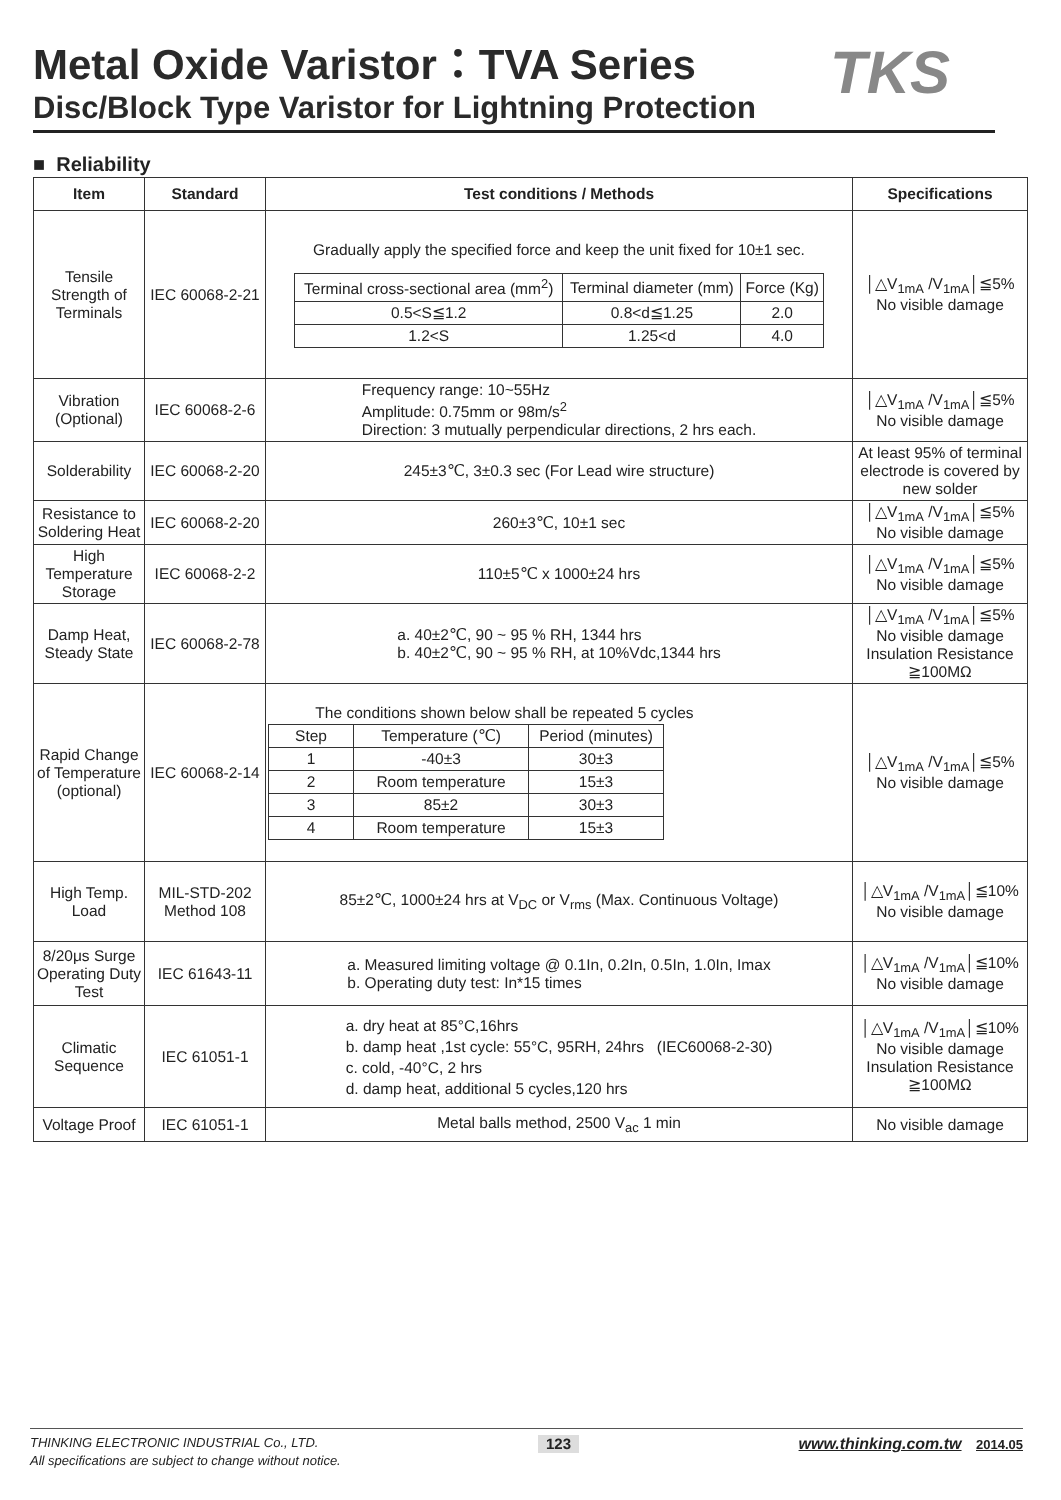Metal Oxide Varistor：TVA Series
Disc/Block Type Varistor for Lightning Protection
TKS
■ Reliability
| Item | Standard | Test conditions / Methods | Specifications |
| --- | --- | --- | --- |
| Tensile Strength of Terminals | IEC 60068-2-21 | Gradually apply the specified force and keep the unit fixed for 10±1 sec. / Terminal cross-sectional area (mm<sup>2</sup>) / Terminal diameter (mm) / Force (Kg) / / 0.5<S≦1.2 / 0.8<d≦1.25 / 2.0 / / 1.2<S / 1.25<d / 4.0 / | │△V<sub>1mA</sub> /V<sub>1mA</sub>│≦5% No visible damage |
| Vibration (Optional) | IEC 60068-2-6 | Frequency range: 10~55Hz Amplitude: 0.75mm or 98m/s<sup>2</sup> Direction: 3 mutually perpendicular directions, 2 hrs each. | │△V<sub>1mA</sub> /V<sub>1mA</sub>│≦5% No visible damage |
| Solderability | IEC 60068-2-20 | 245±3℃, 3±0.3 sec (For Lead wire structure) | At least 95% of terminal electrode is covered by new solder |
| Resistance to Soldering Heat | IEC 60068-2-20 | 260±3℃, 10±1 sec | │△V<sub>1mA</sub> /V<sub>1mA</sub>│≦5% No visible damage |
| High Temperature Storage | IEC 60068-2-2 | 110±5℃ x 1000±24 hrs | │△V<sub>1mA</sub> /V<sub>1mA</sub>│≦5% No visible damage |
| Damp Heat, Steady State | IEC 60068-2-78 | a. 40±2℃, 90 ~ 95 % RH, 1344 hrs b. 40±2℃, 90 ~ 95 % RH, at 10%Vdc,1344 hrs | │△V<sub>1mA</sub> /V<sub>1mA</sub>│≦5% No visible damage Insulation Resistance ≧100MΩ |
| Rapid Change of Temperature (optional) | IEC 60068-2-14 | The conditions shown below shall be repeated 5 cycles / Step / Temperature (℃) / Period (minutes) / / 1 / -40±3 / 30±3 / / 2 / Room temperature / 15±3 / / 3 / 85±2 / 30±3 / / 4 / Room temperature / 15±3 / | │△V<sub>1mA</sub> /V<sub>1mA</sub>│≦5% No visible damage |
| High Temp. Load | MIL-STD-202 Method 108 | 85±2℃, 1000±24 hrs at V<sub>DC</sub> or V<sub>rms</sub> (Max. Continuous Voltage) | │△V<sub>1mA</sub> /V<sub>1mA</sub>│≦10% No visible damage |
| 8/20μs Surge Operating Duty Test | IEC 61643-11 | a. Measured limiting voltage @ 0.1In, 0.2In, 0.5In, 1.0In, Imax b. Operating duty test: In*15 times | │△V<sub>1mA</sub> /V<sub>1mA</sub>│≦10% No visible damage |
| Climatic Sequence | IEC 61051-1 | a. dry heat at 85°C,16hrs b. damp heat ,1st cycle: 55°C, 95RH, 24hrs (IEC60068-2-30) c. cold, -40°C, 2 hrs d. damp heat, additional 5 cycles,120 hrs | │△V<sub>1mA</sub> /V<sub>1mA</sub>│≦10% No visible damage Insulation Resistance ≧100MΩ |
| Voltage Proof | IEC 61051-1 | Metal balls method, 2500 V<sub>ac</sub> 1 min | No visible damage |
THINKING ELECTRONIC INDUSTRIAL Co., LTD. 123 www.thinking.com.tw 2014.05
All specifications are subject to change without notice.